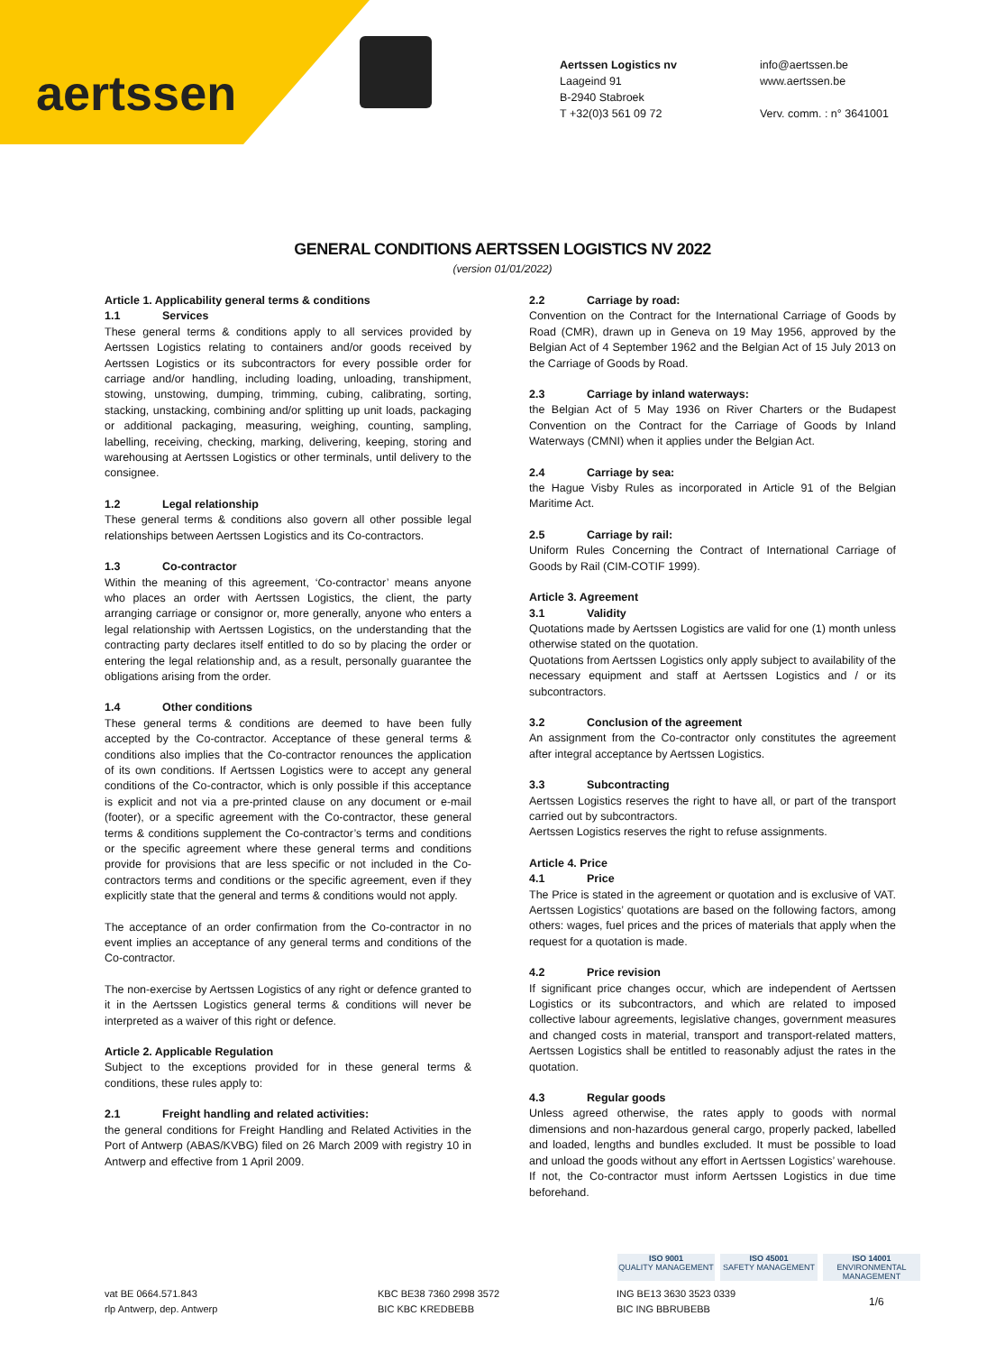aertssen
Aertssen Logistics nv
Laageind 91
B-2940 Stabroek
T +32(0)3 561 09 72
info@aertssen.be
www.aertssen.be
Verv. comm. : n° 3641001
GENERAL CONDITIONS AERTSSEN LOGISTICS NV 2022
(version 01/01/2022)
Article 1. Applicability general terms & conditions
1.1 Services
These general terms & conditions apply to all services provided by Aertssen Logistics relating to containers and/or goods received by Aertssen Logistics or its subcontractors for every possible order for carriage and/or handling, including loading, unloading, transhipment, stowing, unstowing, dumping, trimming, cubing, calibrating, sorting, stacking, unstacking, combining and/or splitting up unit loads, packaging or additional packaging, measuring, weighing, counting, sampling, labelling, receiving, checking, marking, delivering, keeping, storing and warehousing at Aertssen Logistics or other terminals, until delivery to the consignee.
1.2 Legal relationship
These general terms & conditions also govern all other possible legal relationships between Aertssen Logistics and its Co-contractors.
1.3 Co-contractor
Within the meaning of this agreement, ‘Co-contractor’ means anyone who places an order with Aertssen Logistics, the client, the party arranging carriage or consignor or, more generally, anyone who enters a legal relationship with Aertssen Logistics, on the understanding that the contracting party declares itself entitled to do so by placing the order or entering the legal relationship and, as a result, personally guarantee the obligations arising from the order.
1.4 Other conditions
These general terms & conditions are deemed to have been fully accepted by the Co-contractor. Acceptance of these general terms & conditions also implies that the Co-contractor renounces the application of its own conditions. If Aertssen Logistics were to accept any general conditions of the Co-contractor, which is only possible if this acceptance is explicit and not via a pre-printed clause on any document or e-mail (footer), or a specific agreement with the Co-contractor, these general terms & conditions supplement the Co-contractor’s terms and conditions or the specific agreement where these general terms and conditions provide for provisions that are less specific or not included in the Co-contractors terms and conditions or the specific agreement, even if they explicitly state that the general and terms & conditions would not apply.
The acceptance of an order confirmation from the Co-contractor in no event implies an acceptance of any general terms and conditions of the Co-contractor.
The non-exercise by Aertssen Logistics of any right or defence granted to it in the Aertssen Logistics general terms & conditions will never be interpreted as a waiver of this right or defence.
Article 2. Applicable Regulation
Subject to the exceptions provided for in these general terms & conditions, these rules apply to:
2.1 Freight handling and related activities:
the general conditions for Freight Handling and Related Activities in the Port of Antwerp (ABAS/KVBG) filed on 26 March 2009 with registry 10 in Antwerp and effective from 1 April 2009.
2.2 Carriage by road:
Convention on the Contract for the International Carriage of Goods by Road (CMR), drawn up in Geneva on 19 May 1956, approved by the Belgian Act of 4 September 1962 and the Belgian Act of 15 July 2013 on the Carriage of Goods by Road.
2.3 Carriage by inland waterways:
the Belgian Act of 5 May 1936 on River Charters or the Budapest Convention on the Contract for the Carriage of Goods by Inland Waterways (CMNI) when it applies under the Belgian Act.
2.4 Carriage by sea:
the Hague Visby Rules as incorporated in Article 91 of the Belgian Maritime Act.
2.5 Carriage by rail:
Uniform Rules Concerning the Contract of International Carriage of Goods by Rail (CIM-COTIF 1999).
Article 3. Agreement
3.1 Validity
Quotations made by Aertssen Logistics are valid for one (1) month unless otherwise stated on the quotation.
Quotations from Aertssen Logistics only apply subject to availability of the necessary equipment and staff at Aertssen Logistics and / or its subcontractors.
3.2 Conclusion of the agreement
An assignment from the Co-contractor only constitutes the agreement after integral acceptance by Aertssen Logistics.
3.3 Subcontracting
Aertssen Logistics reserves the right to have all, or part of the transport carried out by subcontractors.
Aertssen Logistics reserves the right to refuse assignments.
Article 4. Price
4.1 Price
The Price is stated in the agreement or quotation and is exclusive of VAT. Aertssen Logistics’ quotations are based on the following factors, among others: wages, fuel prices and the prices of materials that apply when the request for a quotation is made.
4.2 Price revision
If significant price changes occur, which are independent of Aertssen Logistics or its subcontractors, and which are related to imposed collective labour agreements, legislative changes, government measures and changed costs in material, transport and transport-related matters, Aertssen Logistics shall be entitled to reasonably adjust the rates in the quotation.
4.3 Regular goods
Unless agreed otherwise, the rates apply to goods with normal dimensions and non-hazardous general cargo, properly packed, labelled and loaded, lengths and bundles excluded. It must be possible to load and unload the goods without any effort in Aertssen Logistics’ warehouse. If not, the Co-contractor must inform Aertssen Logistics in due time beforehand.
ISO 9001
QUALITY MANAGEMENT
ISO 45001
SAFETY MANAGEMENT
ISO 14001
ENVIRONMENTAL MANAGEMENT
vat BE 0664.571.843
rlp Antwerp, dep. Antwerp
KBC BE38 7360 2998 3572
BIC KBC KREDBEBB
ING BE13 3630 3523 0339
BIC ING BBRUBEBB
1/6